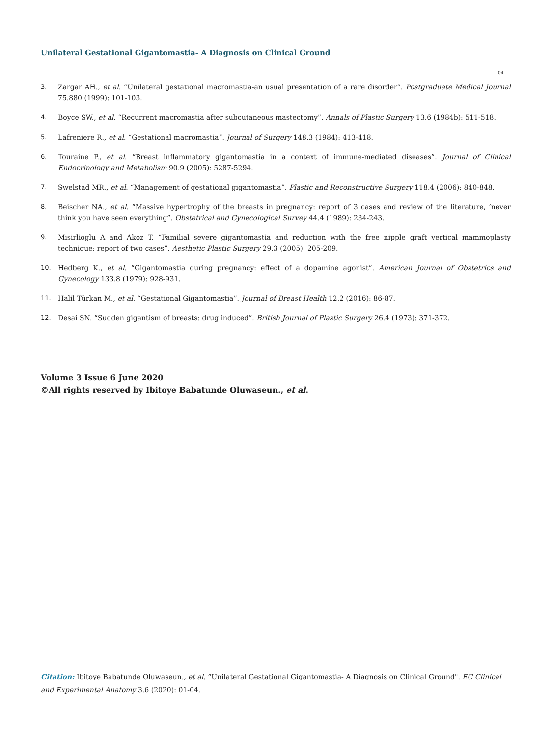Unilateral Gestational Gigantomastia- A Diagnosis on Clinical Ground
04
3. Zargar AH., et al. “Unilateral gestational macromastia-an usual presentation of a rare disorder”. Postgraduate Medical Journal 75.880 (1999): 101-103.
4. Boyce SW., et al. “Recurrent macromastia after subcutaneous mastectomy”. Annals of Plastic Surgery 13.6 (1984b): 511-518.
5. Lafreniere R., et al. “Gestational macromastia”. Journal of Surgery 148.3 (1984): 413-418.
6. Touraine P., et al. “Breast inflammatory gigantomastia in a context of immune-mediated diseases”. Journal of Clinical Endocrinology and Metabolism 90.9 (2005): 5287-5294.
7. Swelstad MR., et al. “Management of gestational gigantomastia”. Plastic and Reconstructive Surgery 118.4 (2006): 840-848.
8. Beischer NA., et al. “Massive hypertrophy of the breasts in pregnancy: report of 3 cases and review of the literature, ‘never think you have seen everything”. Obstetrical and Gynecological Survey 44.4 (1989): 234-243.
9. Misirlioglu A and Akoz T. “Familial severe gigantomastia and reduction with the free nipple graft vertical mammoplasty technique: report of two cases”. Aesthetic Plastic Surgery 29.3 (2005): 205-209.
10. Hedberg K., et al. “Gigantomastia during pregnancy: effect of a dopamine agonist”. American Journal of Obstetrics and Gynecology 133.8 (1979): 928-931.
11. Halil Türkan M., et al. “Gestational Gigantomastia”. Journal of Breast Health 12.2 (2016): 86-87.
12. Desai SN. “Sudden gigantism of breasts: drug induced”. British Journal of Plastic Surgery 26.4 (1973): 371-372.
Volume 3 Issue 6 June 2020
©All rights reserved by Ibitoye Babatunde Oluwaseun., et al.
Citation: Ibitoye Babatunde Oluwaseun., et al. “Unilateral Gestational Gigantomastia- A Diagnosis on Clinical Ground". EC Clinical and Experimental Anatomy 3.6 (2020): 01-04.